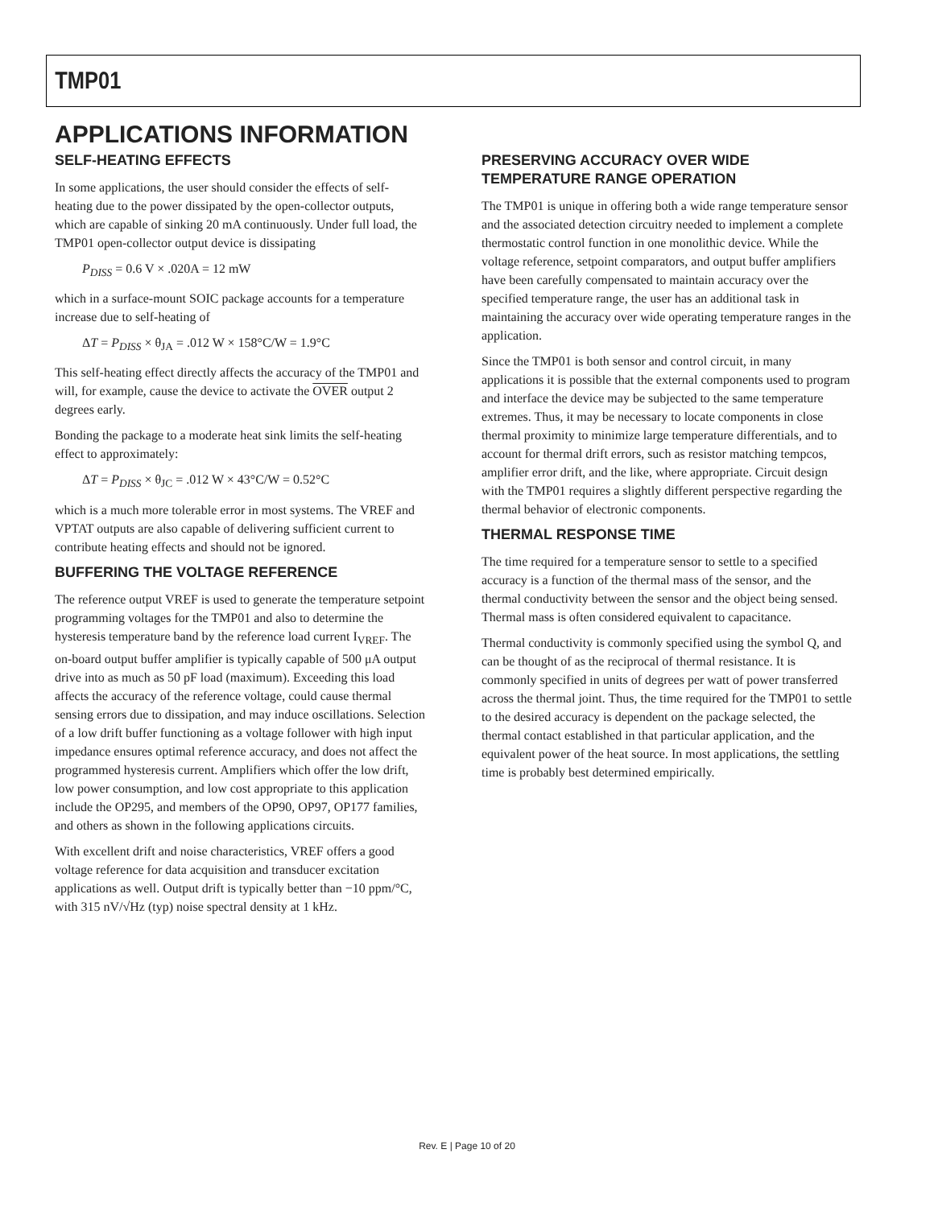TMP01
APPLICATIONS INFORMATION
SELF-HEATING EFFECTS
In some applications, the user should consider the effects of self-heating due to the power dissipated by the open-collector outputs, which are capable of sinking 20 mA continuously. Under full load, the TMP01 open-collector output device is dissipating
P<sub>DISS</sub> = 0.6 V × .020A = 12 mW
which in a surface-mount SOIC package accounts for a temperature increase due to self-heating of
ΔT = P<sub>DISS</sub> × θ<sub>JA</sub> = .012 W × 158°C/W = 1.9°C
This self-heating effect directly affects the accuracy of the TMP01 and will, for example, cause the device to activate the OVER output 2 degrees early.
Bonding the package to a moderate heat sink limits the self-heating effect to approximately:
ΔT = P<sub>DISS</sub> × θ<sub>JC</sub> = .012 W × 43°C/W = 0.52°C
which is a much more tolerable error in most systems. The VREF and VPTAT outputs are also capable of delivering sufficient current to contribute heating effects and should not be ignored.
BUFFERING THE VOLTAGE REFERENCE
The reference output VREF is used to generate the temperature setpoint programming voltages for the TMP01 and also to determine the hysteresis temperature band by the reference load current I<sub>VREF</sub>. The on-board output buffer amplifier is typically capable of 500 μA output drive into as much as 50 pF load (maximum). Exceeding this load affects the accuracy of the reference voltage, could cause thermal sensing errors due to dissipation, and may induce oscillations. Selection of a low drift buffer functioning as a voltage follower with high input impedance ensures optimal reference accuracy, and does not affect the programmed hysteresis current. Amplifiers which offer the low drift, low power consumption, and low cost appropriate to this application include the OP295, and members of the OP90, OP97, OP177 families, and others as shown in the following applications circuits.
With excellent drift and noise characteristics, VREF offers a good voltage reference for data acquisition and transducer excitation applications as well. Output drift is typically better than −10 ppm/°C, with 315 nV/√Hz (typ) noise spectral density at 1 kHz.
PRESERVING ACCURACY OVER WIDE TEMPERATURE RANGE OPERATION
The TMP01 is unique in offering both a wide range temperature sensor and the associated detection circuitry needed to implement a complete thermostatic control function in one monolithic device. While the voltage reference, setpoint comparators, and output buffer amplifiers have been carefully compensated to maintain accuracy over the specified temperature range, the user has an additional task in maintaining the accuracy over wide operating temperature ranges in the application.
Since the TMP01 is both sensor and control circuit, in many applications it is possible that the external components used to program and interface the device may be subjected to the same temperature extremes. Thus, it may be necessary to locate components in close thermal proximity to minimize large temperature differentials, and to account for thermal drift errors, such as resistor matching tempcos, amplifier error drift, and the like, where appropriate. Circuit design with the TMP01 requires a slightly different perspective regarding the thermal behavior of electronic components.
THERMAL RESPONSE TIME
The time required for a temperature sensor to settle to a specified accuracy is a function of the thermal mass of the sensor, and the thermal conductivity between the sensor and the object being sensed. Thermal mass is often considered equivalent to capacitance.
Thermal conductivity is commonly specified using the symbol Q, and can be thought of as the reciprocal of thermal resistance. It is commonly specified in units of degrees per watt of power transferred across the thermal joint. Thus, the time required for the TMP01 to settle to the desired accuracy is dependent on the package selected, the thermal contact established in that particular application, and the equivalent power of the heat source. In most applications, the settling time is probably best determined empirically.
Rev. E | Page 10 of 20